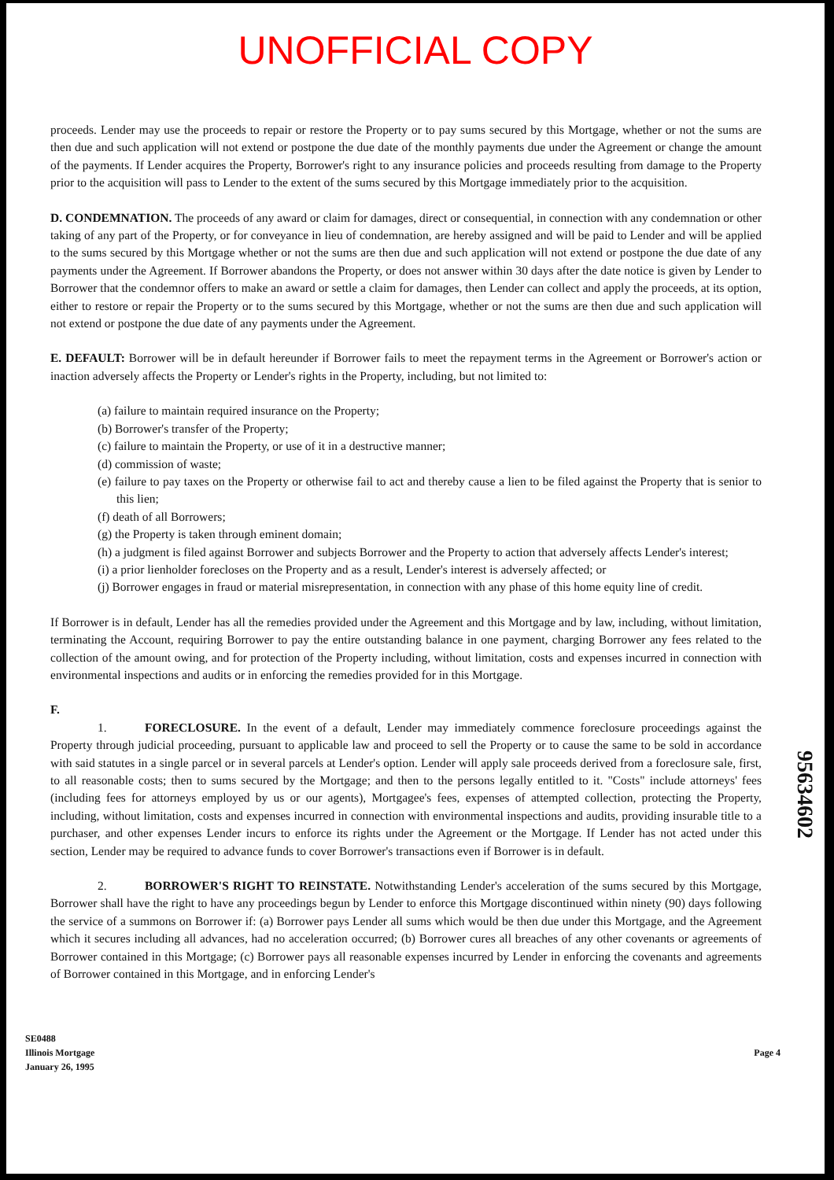UNOFFICIAL COPY
proceeds. Lender may use the proceeds to repair or restore the Property or to pay sums secured by this Mortgage, whether or not the sums are then due and such application will not extend or postpone the due date of the monthly payments due under the Agreement or change the amount of the payments. If Lender acquires the Property, Borrower's right to any insurance policies and proceeds resulting from damage to the Property prior to the acquisition will pass to Lender to the extent of the sums secured by this Mortgage immediately prior to the acquisition.
D. CONDEMNATION. The proceeds of any award or claim for damages, direct or consequential, in connection with any condemnation or other taking of any part of the Property, or for conveyance in lieu of condemnation, are hereby assigned and will be paid to Lender and will be applied to the sums secured by this Mortgage whether or not the sums are then due and such application will not extend or postpone the due date of any payments under the Agreement. If Borrower abandons the Property, or does not answer within 30 days after the date notice is given by Lender to Borrower that the condemnor offers to make an award or settle a claim for damages, then Lender can collect and apply the proceeds, at its option, either to restore or repair the Property or to the sums secured by this Mortgage, whether or not the sums are then due and such application will not extend or postpone the due date of any payments under the Agreement.
E. DEFAULT: Borrower will be in default hereunder if Borrower fails to meet the repayment terms in the Agreement or Borrower's action or inaction adversely affects the Property or Lender's rights in the Property, including, but not limited to:
(a) failure to maintain required insurance on the Property;
(b) Borrower's transfer of the Property;
(c) failure to maintain the Property, or use of it in a destructive manner;
(d) commission of waste;
(e) failure to pay taxes on the Property or otherwise fail to act and thereby cause a lien to be filed against the Property that is senior to this lien;
(f) death of all Borrowers;
(g) the Property is taken through eminent domain;
(h) a judgment is filed against Borrower and subjects Borrower and the Property to action that adversely affects Lender's interest;
(i) a prior lienholder forecloses on the Property and as a result, Lender's interest is adversely affected; or
(j) Borrower engages in fraud or material misrepresentation, in connection with any phase of this home equity line of credit.
If Borrower is in default, Lender has all the remedies provided under the Agreement and this Mortgage and by law, including, without limitation, terminating the Account, requiring Borrower to pay the entire outstanding balance in one payment, charging Borrower any fees related to the collection of the amount owing, and for protection of the Property including, without limitation, costs and expenses incurred in connection with environmental inspections and audits or in enforcing the remedies provided for in this Mortgage.
F.
1. FORECLOSURE. In the event of a default, Lender may immediately commence foreclosure proceedings against the Property through judicial proceeding, pursuant to applicable law and proceed to sell the Property or to cause the same to be sold in accordance with said statutes in a single parcel or in several parcels at Lender's option. Lender will apply sale proceeds derived from a foreclosure sale, first, to all reasonable costs; then to sums secured by the Mortgage; and then to the persons legally entitled to it. "Costs" include attorneys' fees (including fees for attorneys employed by us or our agents), Mortgagee's fees, expenses of attempted collection, protecting the Property, including, without limitation, costs and expenses incurred in connection with environmental inspections and audits, providing insurable title to a purchaser, and other expenses Lender incurs to enforce its rights under the Agreement or the Mortgage. If Lender has not acted under this section, Lender may be required to advance funds to cover Borrower's transactions even if Borrower is in default.
2. BORROWER'S RIGHT TO REINSTATE. Notwithstanding Lender's acceleration of the sums secured by this Mortgage, Borrower shall have the right to have any proceedings begun by Lender to enforce this Mortgage discontinued within ninety (90) days following the service of a summons on Borrower if: (a) Borrower pays Lender all sums which would be then due under this Mortgage, and the Agreement which it secures including all advances, had no acceleration occurred; (b) Borrower cures all breaches of any other covenants or agreements of Borrower contained in this Mortgage; (c) Borrower pays all reasonable expenses incurred by Lender in enforcing the covenants and agreements of Borrower contained in this Mortgage, and in enforcing Lender's
SE0488
Illinois Mortgage
January 26, 1995
Page 4
95634602